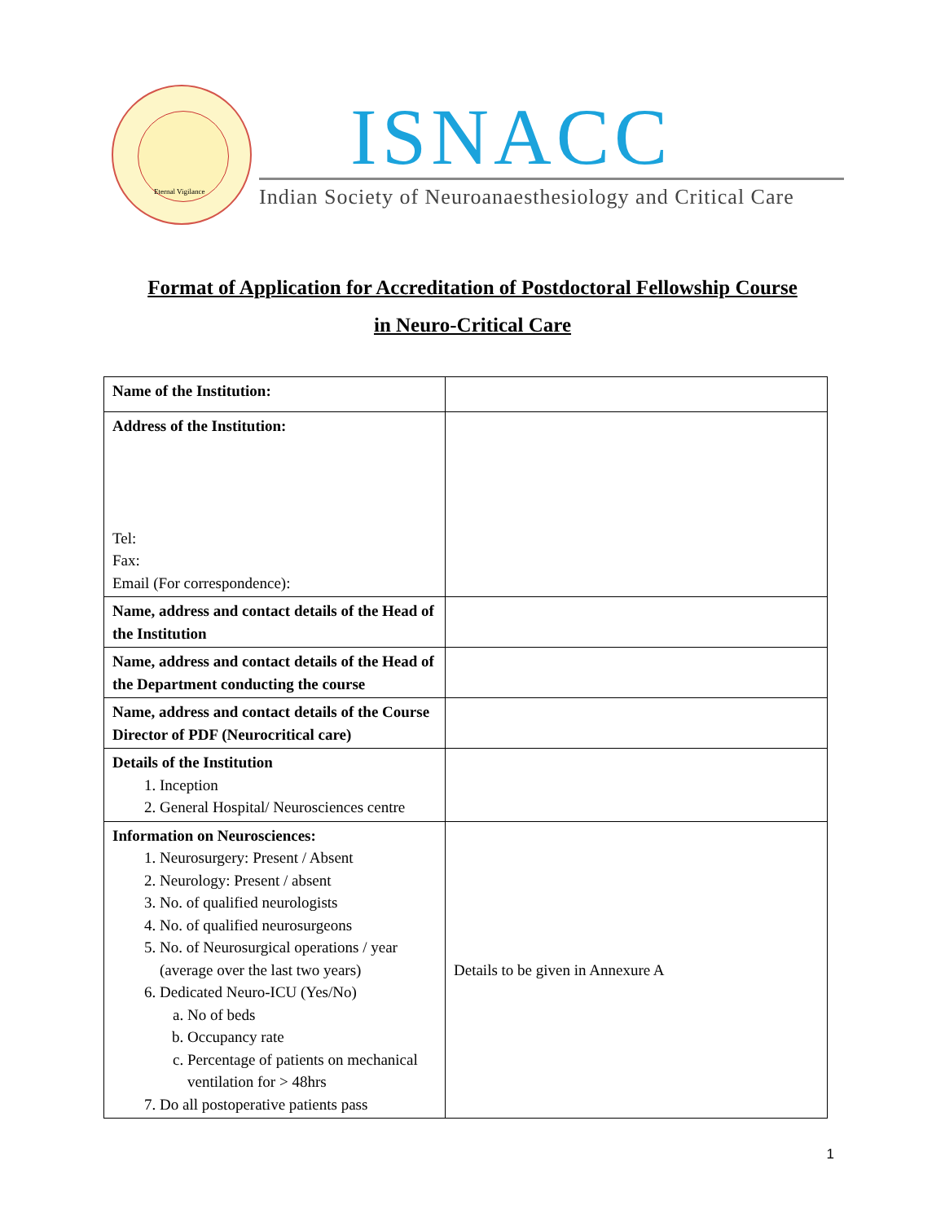Eternal Vigilance
ISNACC
Indian Society of Neuroanaesthesiology and Critical Care
Format of Application for Accreditation of Postdoctoral Fellowship Course
in Neuro-Critical Care
| Name of the Institution: | |
| Address of the Institution: Tel: Fax: Email (For correspondence): | |
| Name, address and contact details of the Head of the Institution | |
| Name, address and contact details of the Head of the Department conducting the course | |
| Name, address and contact details of the Course Director of PDF (Neurocritical care) | |
| Details of the Institution 1. Inception 2. General Hospital/ Neurosciences centre | |
| Information on Neurosciences: 1. Neurosurgery: Present / Absent 2. Neurology: Present / absent 3. No. of qualified neurologists 4. No. of qualified neurosurgeons 5. No. of Neurosurgical operations / year (average over the last two years) 6. Dedicated Neuro-ICU (Yes/No) a. No of beds b. Occupancy rate c. Percentage of patients on mechanical ventilation for > 48hrs 7. Do all postoperative patients pass | Details to be given in Annexure A |
1